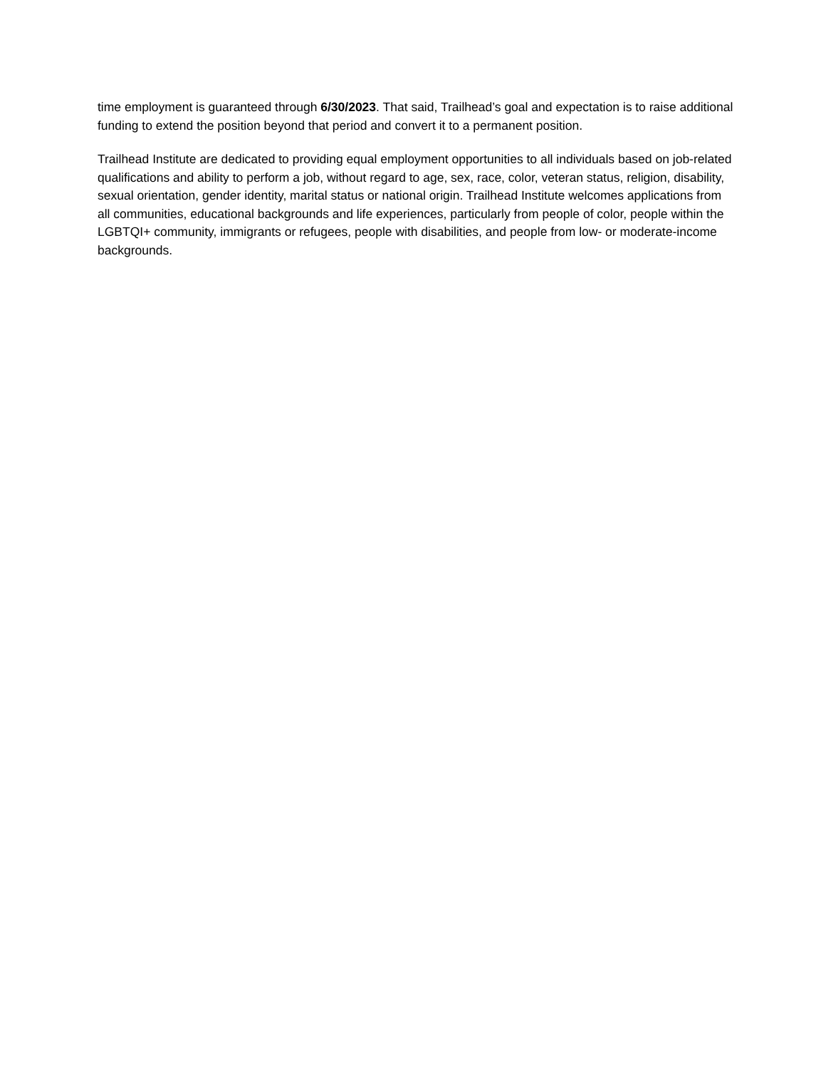time employment is guaranteed through 6/30/2023. That said, Trailhead’s goal and expectation is to raise additional funding to extend the position beyond that period and convert it to a permanent position.
Trailhead Institute are dedicated to providing equal employment opportunities to all individuals based on job-related qualifications and ability to perform a job, without regard to age, sex, race, color, veteran status, religion, disability, sexual orientation, gender identity, marital status or national origin. Trailhead Institute welcomes applications from all communities, educational backgrounds and life experiences, particularly from people of color, people within the LGBTQI+ community, immigrants or refugees, people with disabilities, and people from low- or moderate-income backgrounds.